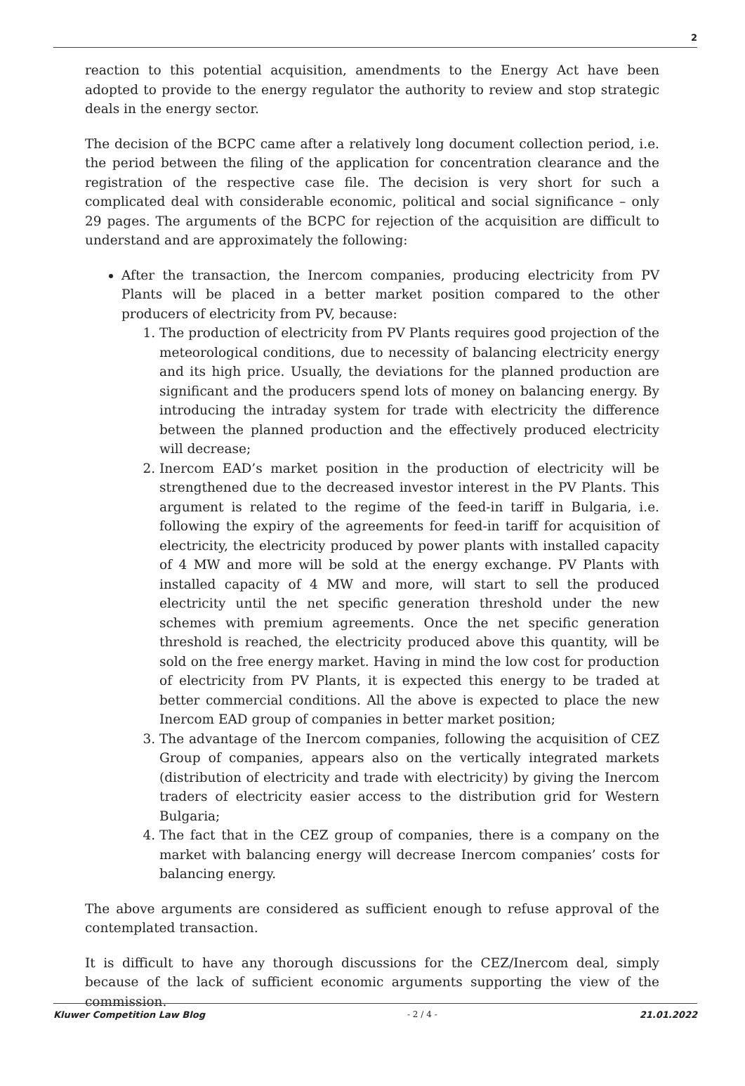2
reaction to this potential acquisition, amendments to the Energy Act have been adopted to provide to the energy regulator the authority to review and stop strategic deals in the energy sector.
The decision of the BCPC came after a relatively long document collection period, i.e. the period between the filing of the application for concentration clearance and the registration of the respective case file. The decision is very short for such a complicated deal with considerable economic, political and social significance – only 29 pages. The arguments of the BCPC for rejection of the acquisition are difficult to understand and are approximately the following:
After the transaction, the Inercom companies, producing electricity from PV Plants will be placed in a better market position compared to the other producers of electricity from PV, because:
1. The production of electricity from PV Plants requires good projection of the meteorological conditions, due to necessity of balancing electricity energy and its high price. Usually, the deviations for the planned production are significant and the producers spend lots of money on balancing energy. By introducing the intraday system for trade with electricity the difference between the planned production and the effectively produced electricity will decrease;
2. Inercom EAD’s market position in the production of electricity will be strengthened due to the decreased investor interest in the PV Plants. This argument is related to the regime of the feed-in tariff in Bulgaria, i.e. following the expiry of the agreements for feed-in tariff for acquisition of electricity, the electricity produced by power plants with installed capacity of 4 MW and more will be sold at the energy exchange. PV Plants with installed capacity of 4 MW and more, will start to sell the produced electricity until the net specific generation threshold under the new schemes with premium agreements. Once the net specific generation threshold is reached, the electricity produced above this quantity, will be sold on the free energy market. Having in mind the low cost for production of electricity from PV Plants, it is expected this energy to be traded at better commercial conditions. All the above is expected to place the new Inercom EAD group of companies in better market position;
3. The advantage of the Inercom companies, following the acquisition of CEZ Group of companies, appears also on the vertically integrated markets (distribution of electricity and trade with electricity) by giving the Inercom traders of electricity easier access to the distribution grid for Western Bulgaria;
4. The fact that in the CEZ group of companies, there is a company on the market with balancing energy will decrease Inercom companies’ costs for balancing energy.
The above arguments are considered as sufficient enough to refuse approval of the contemplated transaction.
It is difficult to have any thorough discussions for the CEZ/Inercom deal, simply because of the lack of sufficient economic arguments supporting the view of the commission.
Kluwer Competition Law Blog - 2 / 4 - 21.01.2022